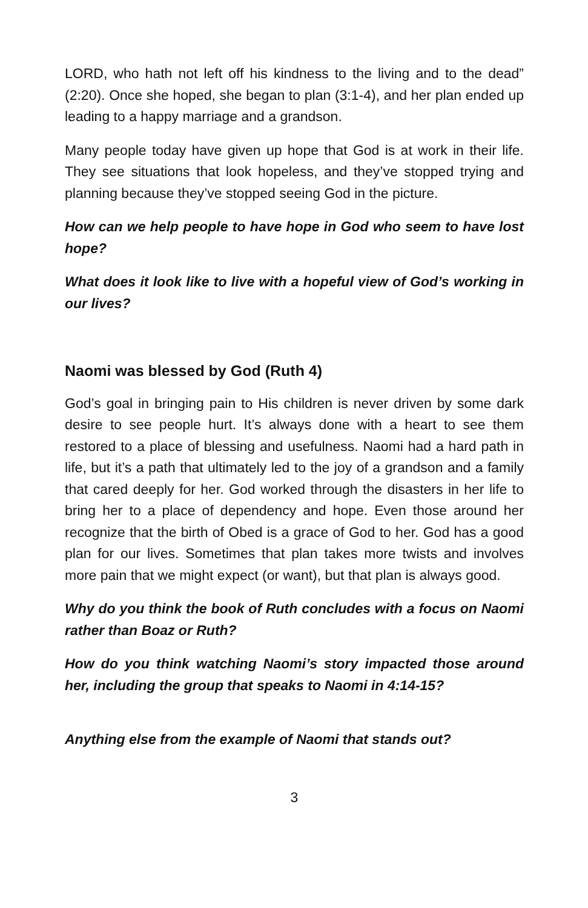LORD, who hath not left off his kindness to the living and to the dead” (2:20). Once she hoped, she began to plan (3:1-4), and her plan ended up leading to a happy marriage and a grandson.
Many people today have given up hope that God is at work in their life. They see situations that look hopeless, and they’ve stopped trying and planning because they’ve stopped seeing God in the picture.
How can we help people to have hope in God who seem to have lost hope?
What does it look like to live with a hopeful view of God’s working in our lives?
Naomi was blessed by God (Ruth 4)
God’s goal in bringing pain to His children is never driven by some dark desire to see people hurt. It’s always done with a heart to see them restored to a place of blessing and usefulness. Naomi had a hard path in life, but it’s a path that ultimately led to the joy of a grandson and a family that cared deeply for her. God worked through the disasters in her life to bring her to a place of dependency and hope. Even those around her recognize that the birth of Obed is a grace of God to her. God has a good plan for our lives. Sometimes that plan takes more twists and involves more pain that we might expect (or want), but that plan is always good.
Why do you think the book of Ruth concludes with a focus on Naomi rather than Boaz or Ruth?
How do you think watching Naomi’s story impacted those around her, including the group that speaks to Naomi in 4:14-15?
Anything else from the example of Naomi that stands out?
3